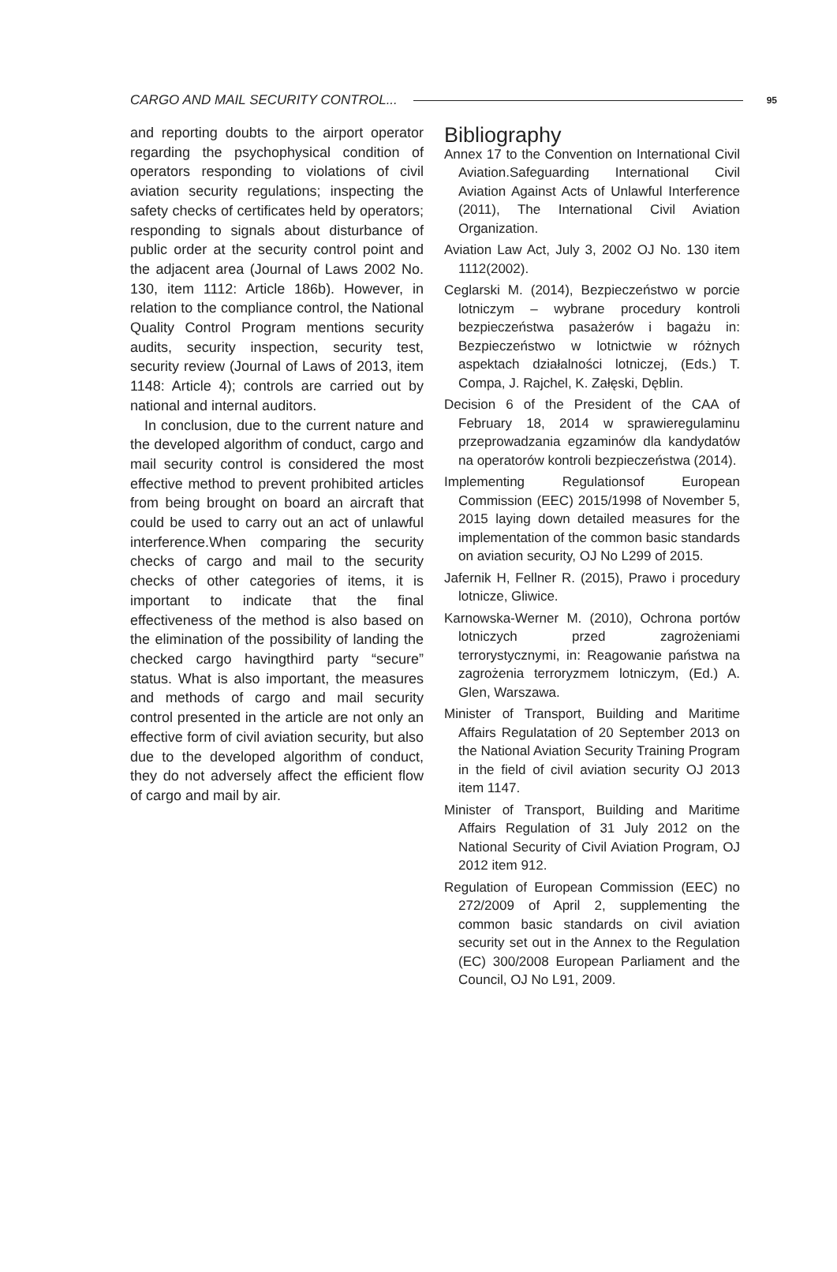CARGO AND MAIL SECURITY CONTROL... 95
and reporting doubts to the airport operator regarding the psychophysical condition of operators responding to violations of civil aviation security regulations; inspecting the safety checks of certificates held by operators; responding to signals about disturbance of public order at the security control point and the adjacent area (Journal of Laws 2002 No. 130, item 1112: Article 186b). However, in relation to the compliance control, the National Quality Control Program mentions security audits, security inspection, security test, security review (Journal of Laws of 2013, item 1148: Article 4); controls are carried out by national and internal auditors.
In conclusion, due to the current nature and the developed algorithm of conduct, cargo and mail security control is considered the most effective method to prevent prohibited articles from being brought on board an aircraft that could be used to carry out an act of unlawful interference.When comparing the security checks of cargo and mail to the security checks of other categories of items, it is important to indicate that the final effectiveness of the method is also based on the elimination of the possibility of landing the checked cargo havingthird party “secure” status. What is also important, the measures and methods of cargo and mail security control presented in the article are not only an effective form of civil aviation security, but also due to the developed algorithm of conduct, they do not adversely affect the efficient flow of cargo and mail by air.
Bibliography
Annex 17 to the Convention on International Civil Aviation.Safeguarding International Civil Aviation Against Acts of Unlawful Interference (2011), The International Civil Aviation Organization.
Aviation Law Act, July 3, 2002 OJ No. 130 item 1112(2002).
Ceglarski M. (2014), Bezpieczeństwo w porcie lotniczym – wybrane procedury kontroli bezpieczeństwa pasażerów i bagażu in: Bezpieczeństwo w lotnictwie w różnych aspektach działalności lotniczej, (Eds.) T. Compa, J. Rajchel, K. Załęski, Dęblin.
Decision 6 of the President of the CAA of February 18, 2014 w sprawieregulaminu przeprowadzania egzaminów dla kandydatów na operatorów kontroli bezpieczeństwa (2014).
Implementing Regulationsof European Commission (EEC) 2015/1998 of November 5, 2015 laying down detailed measures for the implementation of the common basic standards on aviation security, OJ No L299 of 2015.
Jafernik H, Fellner R. (2015), Prawo i procedury lotnicze, Gliwice.
Karnowska-Werner M. (2010), Ochrona portów lotniczych przed zagrożeniami terrorystycznymi, in: Reagowanie państwa na zagrożenia terroryzmem lotniczym, (Ed.) A. Glen, Warszawa.
Minister of Transport, Building and Maritime Affairs Regulatation of 20 September 2013 on the National Aviation Security Training Program in the field of civil aviation security OJ 2013 item 1147.
Minister of Transport, Building and Maritime Affairs Regulation of 31 July 2012 on the National Security of Civil Aviation Program, OJ 2012 item 912.
Regulation of European Commission (EEC) no 272/2009 of April 2, supplementing the common basic standards on civil aviation security set out in the Annex to the Regulation (EC) 300/2008 European Parliament and the Council, OJ No L91, 2009.